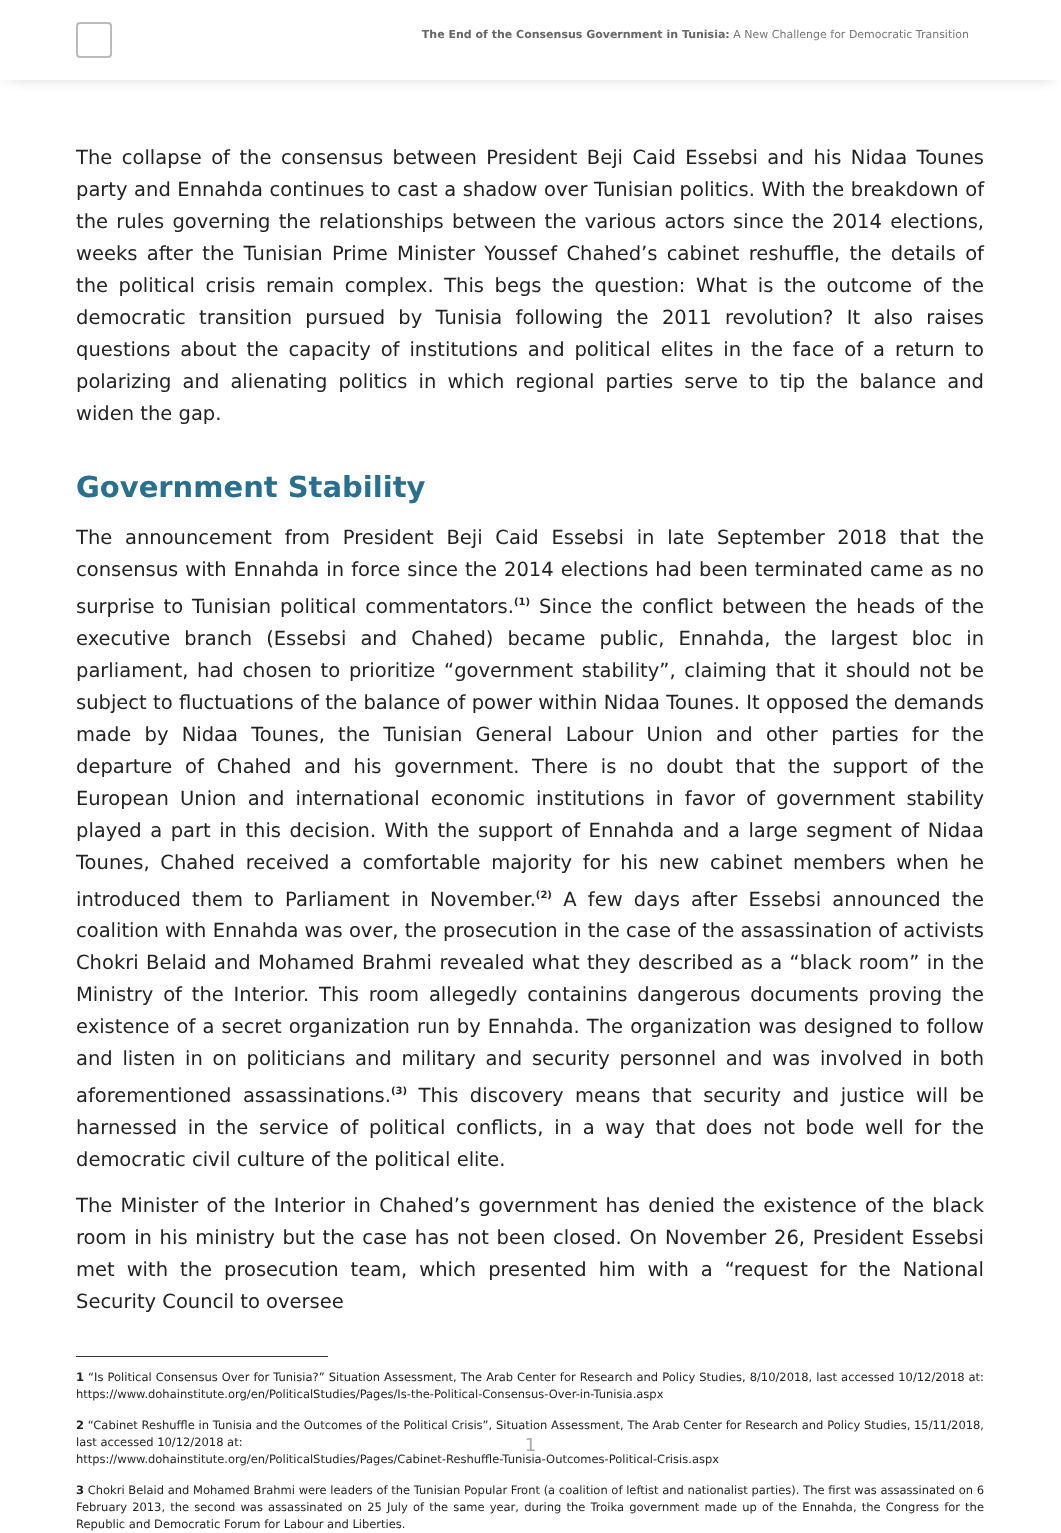The End of the Consensus Government in Tunisia: A New Challenge for Democratic Transition
The collapse of the consensus between President Beji Caid Essebsi and his Nidaa Tounes party and Ennahda continues to cast a shadow over Tunisian politics. With the breakdown of the rules governing the relationships between the various actors since the 2014 elections, weeks after the Tunisian Prime Minister Youssef Chahed’s cabinet reshuffle, the details of the political crisis remain complex. This begs the question: What is the outcome of the democratic transition pursued by Tunisia following the 2011 revolution? It also raises questions about the capacity of institutions and political elites in the face of a return to polarizing and alienating politics in which regional parties serve to tip the balance and widen the gap.
Government Stability
The announcement from President Beji Caid Essebsi in late September 2018 that the consensus with Ennahda in force since the 2014 elections had been terminated came as no surprise to Tunisian political commentators.<sup>(1)</sup> Since the conflict between the heads of the executive branch (Essebsi and Chahed) became public, Ennahda, the largest bloc in parliament, had chosen to prioritize “government stability”, claiming that it should not be subject to fluctuations of the balance of power within Nidaa Tounes. It opposed the demands made by Nidaa Tounes, the Tunisian General Labour Union and other parties for the departure of Chahed and his government. There is no doubt that the support of the European Union and international economic institutions in favor of government stability played a part in this decision. With the support of Ennahda and a large segment of Nidaa Tounes, Chahed received a comfortable majority for his new cabinet members when he introduced them to Parliament in November.<sup>(2)</sup> A few days after Essebsi announced the coalition with Ennahda was over, the prosecution in the case of the assassination of activists Chokri Belaid and Mohamed Brahmi revealed what they described as a “black room” in the Ministry of the Interior. This room allegedly containins dangerous documents proving the existence of a secret organization run by Ennahda. The organization was designed to follow and listen in on politicians and military and security personnel and was involved in both aforementioned assassinations.<sup>(3)</sup> This discovery means that security and justice will be harnessed in the service of political conflicts, in a way that does not bode well for the democratic civil culture of the political elite.
The Minister of the Interior in Chahed’s government has denied the existence of the black room in his ministry but the case has not been closed. On November 26, President Essebsi met with the prosecution team, which presented him with a “request for the National Security Council to oversee
1 “Is Political Consensus Over for Tunisia?” Situation Assessment, The Arab Center for Research and Policy Studies, 8/10/2018, last accessed 10/12/2018 at: https://www.dohainstitute.org/en/PoliticalStudies/Pages/Is-the-Political-Consensus-Over-in-Tunisia.aspx
2 “Cabinet Reshuffle in Tunisia and the Outcomes of the Political Crisis”, Situation Assessment, The Arab Center for Research and Policy Studies, 15/11/2018, last accessed 10/12/2018 at:
https://www.dohainstitute.org/en/PoliticalStudies/Pages/Cabinet-Reshuffle-Tunisia-Outcomes-Political-Crisis.aspx
3 Chokri Belaid and Mohamed Brahmi were leaders of the Tunisian Popular Front (a coalition of leftist and nationalist parties). The first was assassinated on 6 February 2013, the second was assassinated on 25 July of the same year, during the Troika government made up of the Ennahda, the Congress for the Republic and Democratic Forum for Labour and Liberties.
1